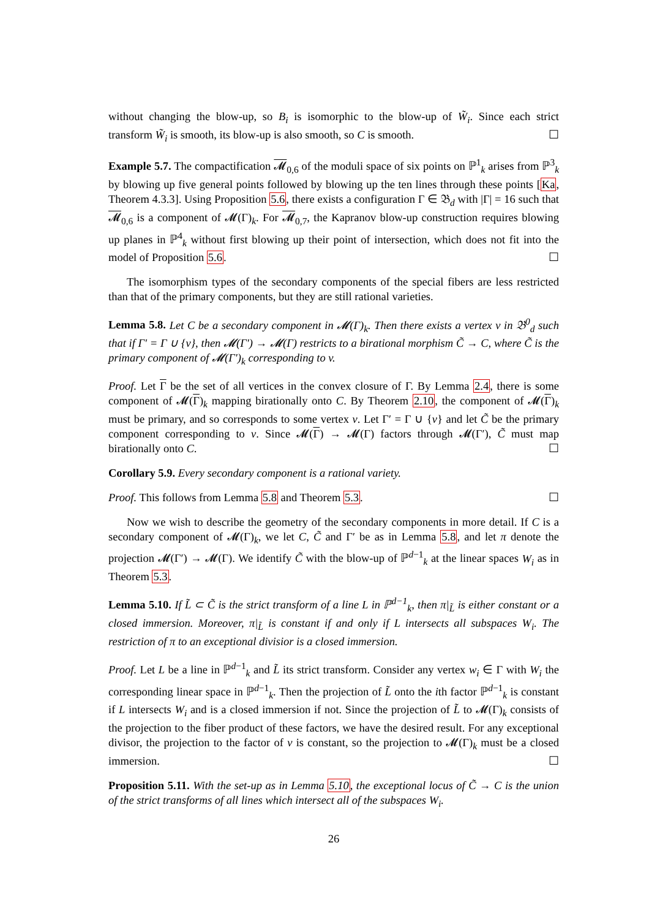without changing the blow-up, so B<sub>i</sub> is isomorphic to the blow-up of W̃<sub>i</sub>. Since each strict transform W̃<sub>i</sub> is smooth, its blow-up is also smooth, so C is smooth. ☐
Example 5.7. The compactification 𝓜<sub>0,6</sub> of the moduli space of six points on ℙ<sup>1</sup><sub>k</sub> arises from ℙ<sup>3</sup><sub>k</sub> by blowing up five general points followed by blowing up the ten lines through these points [Ka, Theorem 4.3.3]. Using Proposition 5.6, there exists a configuration Γ ∈ 𝔅<sub>d</sub> with |Γ| = 16 such that 𝓜<sub>0,6</sub> is a component of 𝓜(Γ)<sub>k</sub>. For 𝓜<sub>0,7</sub>, the Kapranov blow-up construction requires blowing up planes in ℙ<sup>4</sup><sub>k</sub> without first blowing up their point of intersection, which does not fit into the model of Proposition 5.6. ☐
The isomorphism types of the secondary components of the special fibers are less restricted than that of the primary components, but they are still rational varieties.
Lemma 5.8. Let C be a secondary component in 𝓜(Γ)<sub>k</sub>. Then there exists a vertex v in 𝔅<sup>0</sup><sub>d</sub> such that if Γ′ = Γ ∪ {v}, then 𝓜(Γ′) → 𝓜(Γ) restricts to a birational morphism C̃ → C, where C̃ is the primary component of 𝓜(Γ′)<sub>k</sub> corresponding to v.
Proof. Let Γ be the set of all vertices in the convex closure of Γ. By Lemma 2.4, there is some component of 𝓜(Γ)<sub>k</sub> mapping birationally onto C. By Theorem 2.10, the component of 𝓜(Γ)<sub>k</sub> must be primary, and so corresponds to some vertex v. Let Γ′ = Γ ∪ {v} and let C̃ be the primary component corresponding to v. Since 𝓜(Γ) → 𝓜(Γ) factors through 𝓜(Γ′), C̃ must map birationally onto C. ☐
Corollary 5.9. Every secondary component is a rational variety.
Proof. This follows from Lemma 5.8 and Theorem 5.3. ☐
Now we wish to describe the geometry of the secondary components in more detail. If C is a secondary component of 𝓜(Γ)<sub>k</sub>, we let C, C̃ and Γ′ be as in Lemma 5.8, and let π denote the projection 𝓜(Γ′) → 𝓜(Γ). We identify C̃ with the blow-up of ℙ<sup>d−1</sup><sub>k</sub> at the linear spaces W<sub>i</sub> as in Theorem 5.3.
Lemma 5.10. If L̃ ⊂ C̃ is the strict transform of a line L in ℙ<sup>d−1</sup><sub>k</sub>, then π|<sub>L̃</sub> is either constant or a closed immersion. Moreover, π|<sub>L̃</sub> is constant if and only if L intersects all subspaces W<sub>i</sub>. The restriction of π to an exceptional divisior is a closed immersion.
Proof. Let L be a line in ℙ<sup>d−1</sup><sub>k</sub> and L̃ its strict transform. Consider any vertex w<sub>i</sub> ∈ Γ with W<sub>i</sub> the corresponding linear space in ℙ<sup>d−1</sup><sub>k</sub>. Then the projection of L̃ onto the ith factor ℙ<sup>d−1</sup><sub>k</sub> is constant if L intersects W<sub>i</sub> and is a closed immersion if not. Since the projection of L̃ to 𝓜(Γ)<sub>k</sub> consists of the projection to the fiber product of these factors, we have the desired result. For any exceptional divisor, the projection to the factor of v is constant, so the projection to 𝓜(Γ)<sub>k</sub> must be a closed immersion. ☐
Proposition 5.11. With the set-up as in Lemma 5.10, the exceptional locus of C̃ → C is the union of the strict transforms of all lines which intersect all of the subspaces W<sub>i</sub>.
26